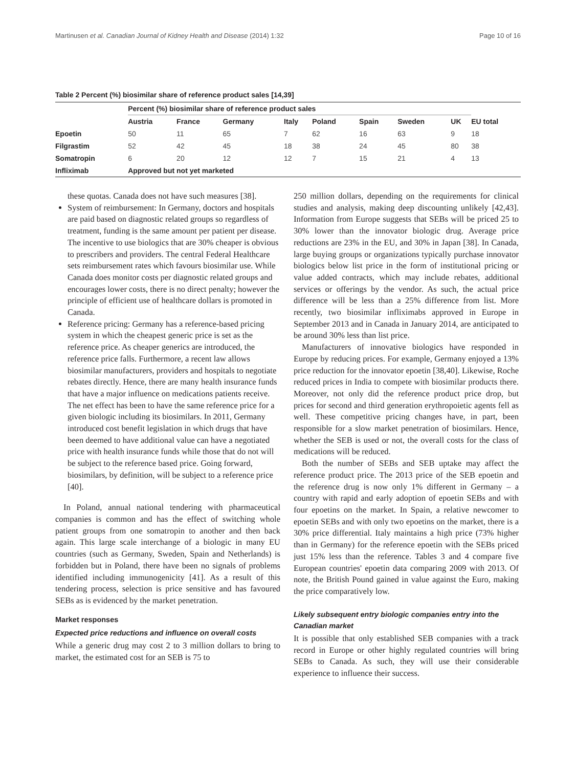Martinusen et al. Canadian Journal of Kidney Health and Disease (2014) 1:32 Page 10 of 16
Table 2 Percent (%) biosimilar share of reference product sales [14,39]
| | Percent (%) biosimilar share of reference product sales | | | | | | | | |
| --- | --- | --- | --- | --- | --- | --- | --- | --- | --- |
| | Austria | France | Germany | Italy | Poland | Spain | Sweden | UK | EU total |
| Epoetin | 50 | 11 | 65 | 7 | 62 | 16 | 63 | 9 | 18 |
| Filgrastim | 52 | 42 | 45 | 18 | 38 | 24 | 45 | 80 | 38 |
| Somatropin | 6 | 20 | 12 | 12 | 7 | 15 | 21 | 4 | 13 |
| Infliximab | Approved but not yet marketed | | | | | | | | |
these quotas. Canada does not have such measures [38].
System of reimbursement: In Germany, doctors and hospitals are paid based on diagnostic related groups so regardless of treatment, funding is the same amount per patient per disease. The incentive to use biologics that are 30% cheaper is obvious to prescribers and providers. The central Federal Healthcare sets reimbursement rates which favours biosimilar use. While Canada does monitor costs per diagnostic related groups and encourages lower costs, there is no direct penalty; however the principle of efficient use of healthcare dollars is promoted in Canada.
Reference pricing: Germany has a reference-based pricing system in which the cheapest generic price is set as the reference price. As cheaper generics are introduced, the reference price falls. Furthermore, a recent law allows biosimilar manufacturers, providers and hospitals to negotiate rebates directly. Hence, there are many health insurance funds that have a major influence on medications patients receive. The net effect has been to have the same reference price for a given biologic including its biosimilars. In 2011, Germany introduced cost benefit legislation in which drugs that have been deemed to have additional value can have a negotiated price with health insurance funds while those that do not will be subject to the reference based price. Going forward, biosimilars, by definition, will be subject to a reference price [40].
In Poland, annual national tendering with pharmaceutical companies is common and has the effect of switching whole patient groups from one somatropin to another and then back again. This large scale interchange of a biologic in many EU countries (such as Germany, Sweden, Spain and Netherlands) is forbidden but in Poland, there have been no signals of problems identified including immunogenicity [41]. As a result of this tendering process, selection is price sensitive and has favoured SEBs as is evidenced by the market penetration.
Market responses
Expected price reductions and influence on overall costs
While a generic drug may cost 2 to 3 million dollars to bring to market, the estimated cost for an SEB is 75 to
250 million dollars, depending on the requirements for clinical studies and analysis, making deep discounting unlikely [42,43]. Information from Europe suggests that SEBs will be priced 25 to 30% lower than the innovator biologic drug. Average price reductions are 23% in the EU, and 30% in Japan [38]. In Canada, large buying groups or organizations typically purchase innovator biologics below list price in the form of institutional pricing or value added contracts, which may include rebates, additional services or offerings by the vendor. As such, the actual price difference will be less than a 25% difference from list. More recently, two biosimilar infliximabs approved in Europe in September 2013 and in Canada in January 2014, are anticipated to be around 30% less than list price.
Manufacturers of innovative biologics have responded in Europe by reducing prices. For example, Germany enjoyed a 13% price reduction for the innovator epoetin [38,40]. Likewise, Roche reduced prices in India to compete with biosimilar products there. Moreover, not only did the reference product price drop, but prices for second and third generation erythropoietic agents fell as well. These competitive pricing changes have, in part, been responsible for a slow market penetration of biosimilars. Hence, whether the SEB is used or not, the overall costs for the class of medications will be reduced.
Both the number of SEBs and SEB uptake may affect the reference product price. The 2013 price of the SEB epoetin and the reference drug is now only 1% different in Germany – a country with rapid and early adoption of epoetin SEBs and with four epoetins on the market. In Spain, a relative newcomer to epoetin SEBs and with only two epoetins on the market, there is a 30% price differential. Italy maintains a high price (73% higher than in Germany) for the reference epoetin with the SEBs priced just 15% less than the reference. Tables 3 and 4 compare five European countries' epoetin data comparing 2009 with 2013. Of note, the British Pound gained in value against the Euro, making the price comparatively low.
Likely subsequent entry biologic companies entry into the Canadian market
It is possible that only established SEB companies with a track record in Europe or other highly regulated countries will bring SEBs to Canada. As such, they will use their considerable experience to influence their success.